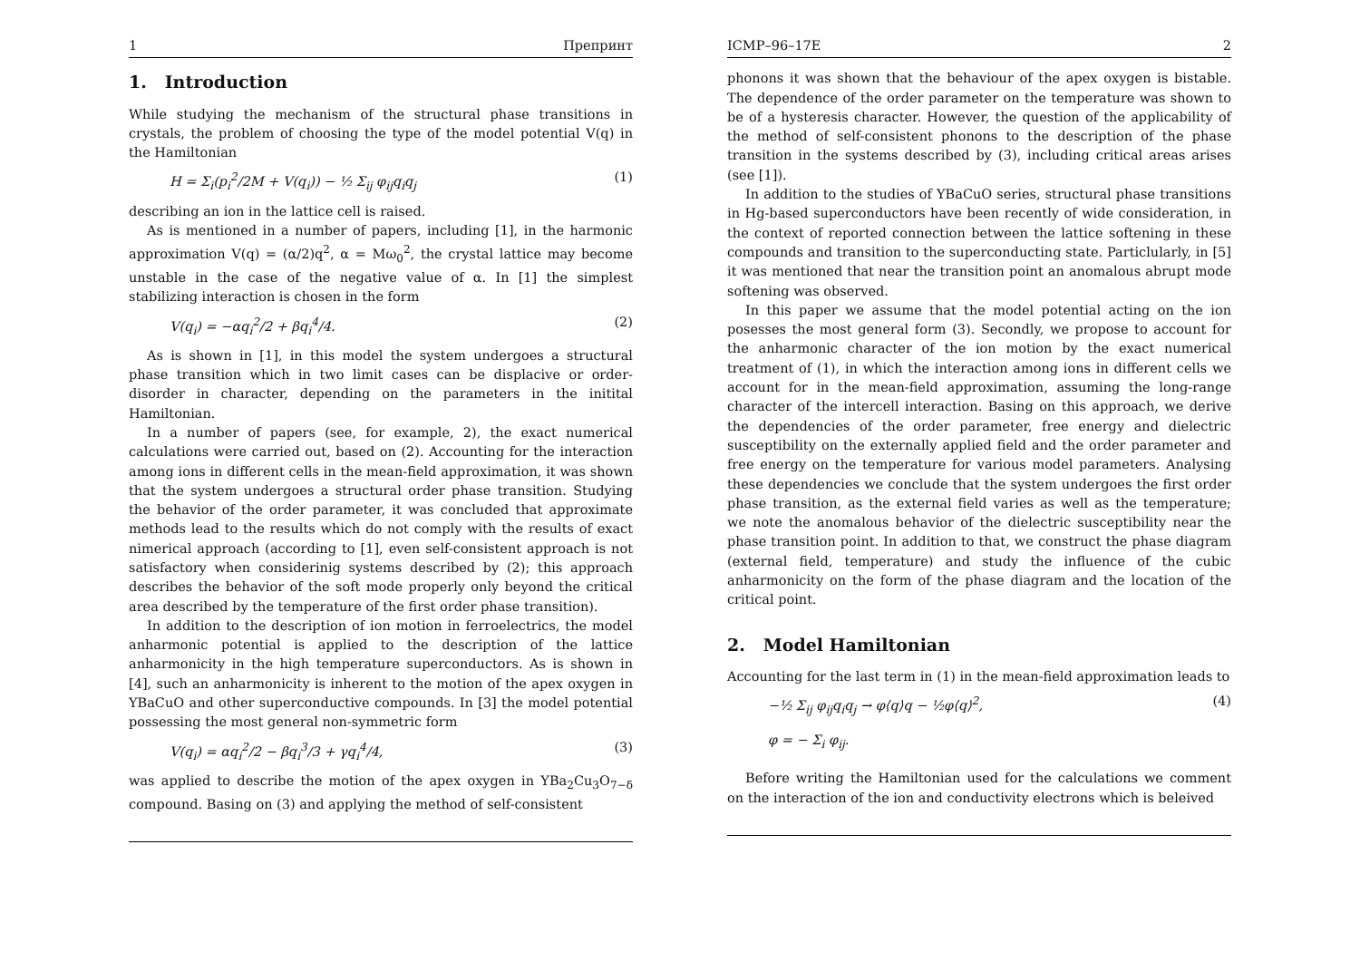1 Препринт
1. Introduction
While studying the mechanism of the structural phase transitions in crystals, the problem of choosing the type of the model potential V(q) in the Hamiltonian
H = Σ<sub>i</sub>(p<sub>i</sub><sup>2</sup>/2M + V(q<sub>i</sub>)) − ½ Σ<sub>ij</sub> φ<sub>ij</sub>q<sub>i</sub>q<sub>j</sub> (1)
describing an ion in the lattice cell is raised.
As is mentioned in a number of papers, including [1], in the harmonic approximation V(q) = (α/2)q<sup>2</sup>, α = Mω<sub>0</sub><sup>2</sup>, the crystal lattice may become unstable in the case of the negative value of α. In [1] the simplest stabilizing interaction is chosen in the form
V(q<sub>i</sub>) = −αq<sub>i</sub><sup>2</sup>/2 + βq<sub>i</sub><sup>4</sup>/4. (2)
As is shown in [1], in this model the system undergoes a structural phase transition which in two limit cases can be displacive or order-disorder in character, depending on the parameters in the initital Hamiltonian.
In a number of papers (see, for example, 2), the exact numerical calculations were carried out, based on (2). Accounting for the interaction among ions in different cells in the mean-field approximation, it was shown that the system undergoes a structural order phase transition. Studying the behavior of the order parameter, it was concluded that approximate methods lead to the results which do not comply with the results of exact nimerical approach (according to [1], even self-consistent approach is not satisfactory when considerinig systems described by (2); this approach describes the behavior of the soft mode properly only beyond the critical area described by the temperature of the first order phase transition).
In addition to the description of ion motion in ferroelectrics, the model anharmonic potential is applied to the description of the lattice anharmonicity in the high temperature superconductors. As is shown in [4], such an anharmonicity is inherent to the motion of the apex oxygen in YBaCuO and other superconductive compounds. In [3] the model potential possessing the most general non-symmetric form
V(q<sub>i</sub>) = αq<sub>i</sub><sup>2</sup>/2 − βq<sub>i</sub><sup>3</sup>/3 + γq<sub>i</sub><sup>4</sup>/4, (3)
was applied to describe the motion of the apex oxygen in YBa<sub>2</sub>Cu<sub>3</sub>O<sub>7−δ</sub> compound. Basing on (3) and applying the method of self-consistent
ICMP–96–17E 2
phonons it was shown that the behaviour of the apex oxygen is bistable. The dependence of the order parameter on the temperature was shown to be of a hysteresis character. However, the question of the applicability of the method of self-consistent phonons to the description of the phase transition in the systems described by (3), including critical areas arises (see [1]).
In addition to the studies of YBaCuO series, structural phase transitions in Hg-based superconductors have been recently of wide consideration, in the context of reported connection between the lattice softening in these compounds and transition to the superconducting state. Particlularly, in [5] it was mentioned that near the transition point an anomalous abrupt mode softening was observed.
In this paper we assume that the model potential acting on the ion posesses the most general form (3). Secondly, we propose to account for the anharmonic character of the ion motion by the exact numerical treatment of (1), in which the interaction among ions in different cells we account for in the mean-field approximation, assuming the long-range character of the intercell interaction. Basing on this approach, we derive the dependencies of the order parameter, free energy and dielectric susceptibility on the externally applied field and the order parameter and free energy on the temperature for various model parameters. Analysing these dependencies we conclude that the system undergoes the first order phase transition, as the external field varies as well as the temperature; we note the anomalous behavior of the dielectric susceptibility near the phase transition point. In addition to that, we construct the phase diagram (external field, temperature) and study the influence of the cubic anharmonicity on the form of the phase diagram and the location of the critical point.
2. Model Hamiltonian
Accounting for the last term in (1) in the mean-field approximation leads to
−½ Σ<sub>ij</sub> φ<sub>ij</sub>q<sub>i</sub>q<sub>j</sub> → φ⟨q⟩q − ½φ⟨q⟩<sup>2</sup>, (4)
φ = − Σ<sub>i</sub> φ<sub>ij</sub>.
Before writing the Hamiltonian used for the calculations we comment on the interaction of the ion and conductivity electrons which is beleived